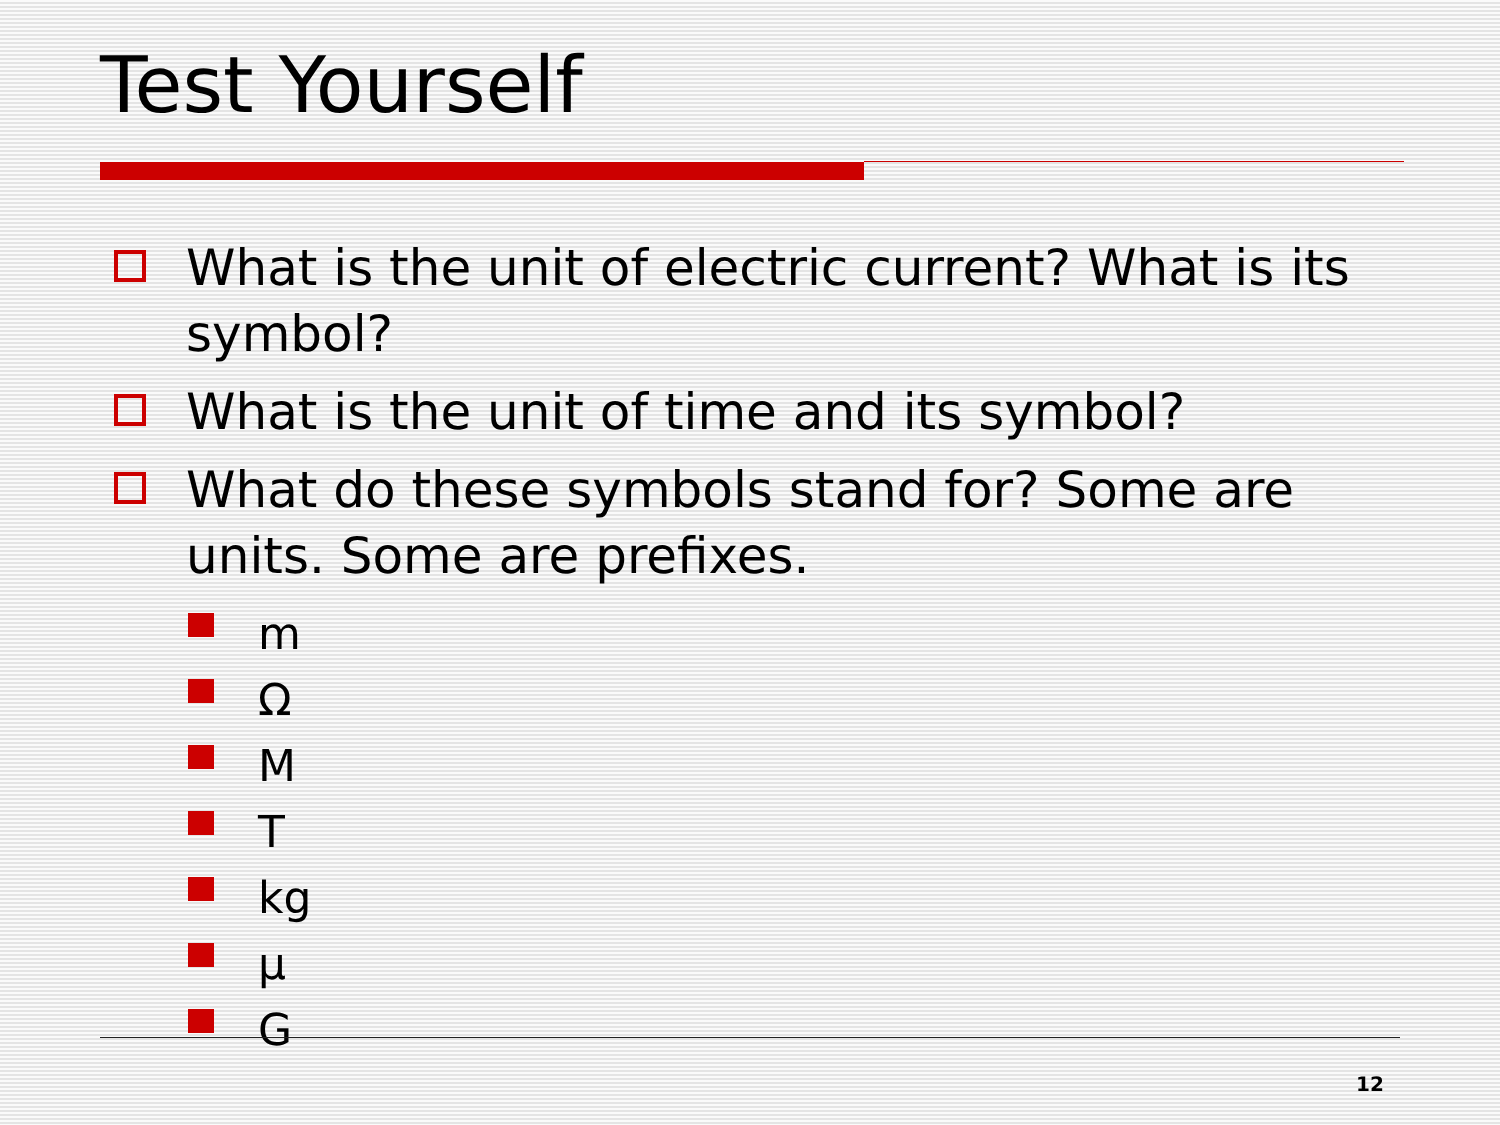Test Yourself
What is the unit of electric current? What is its symbol?
What is the unit of time and its symbol?
What do these symbols stand for? Some are units. Some are prefixes.
m
Ω
M
T
kg
μ
G
12